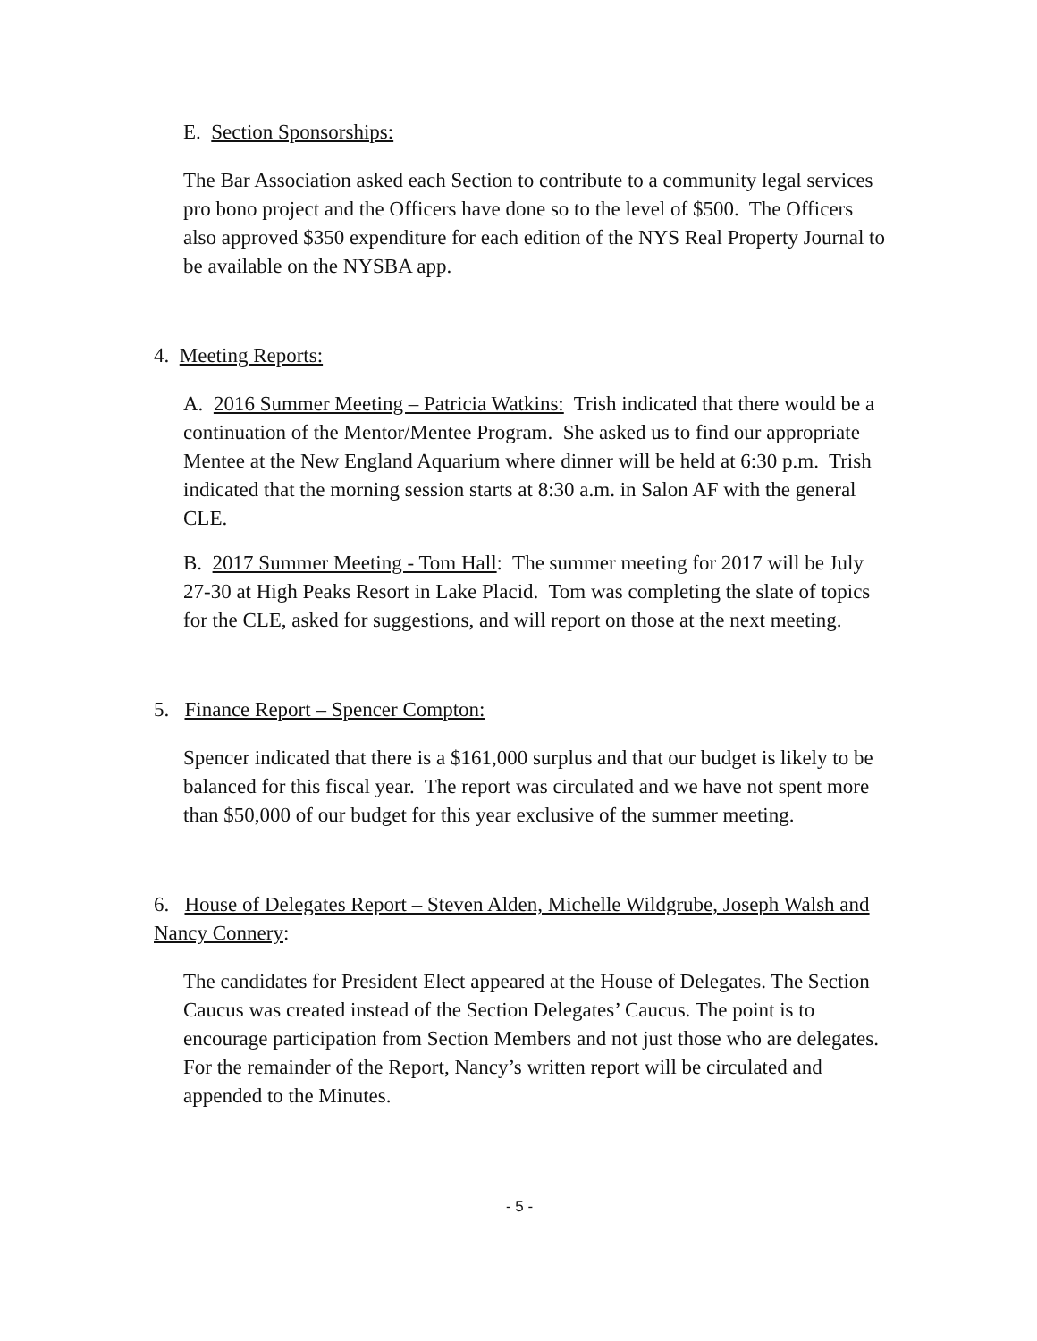E. Section Sponsorships:
The Bar Association asked each Section to contribute to a community legal services pro bono project and the Officers have done so to the level of $500. The Officers also approved $350 expenditure for each edition of the NYS Real Property Journal to be available on the NYSBA app.
4. Meeting Reports:
A. 2016 Summer Meeting – Patricia Watkins: Trish indicated that there would be a continuation of the Mentor/Mentee Program. She asked us to find our appropriate Mentee at the New England Aquarium where dinner will be held at 6:30 p.m. Trish indicated that the morning session starts at 8:30 a.m. in Salon AF with the general CLE.
B. 2017 Summer Meeting - Tom Hall: The summer meeting for 2017 will be July 27-30 at High Peaks Resort in Lake Placid. Tom was completing the slate of topics for the CLE, asked for suggestions, and will report on those at the next meeting.
5. Finance Report – Spencer Compton:
Spencer indicated that there is a $161,000 surplus and that our budget is likely to be balanced for this fiscal year. The report was circulated and we have not spent more than $50,000 of our budget for this year exclusive of the summer meeting.
6. House of Delegates Report – Steven Alden, Michelle Wildgrube, Joseph Walsh and Nancy Connery:
The candidates for President Elect appeared at the House of Delegates. The Section Caucus was created instead of the Section Delegates’ Caucus. The point is to encourage participation from Section Members and not just those who are delegates. For the remainder of the Report, Nancy’s written report will be circulated and appended to the Minutes.
- 5 -